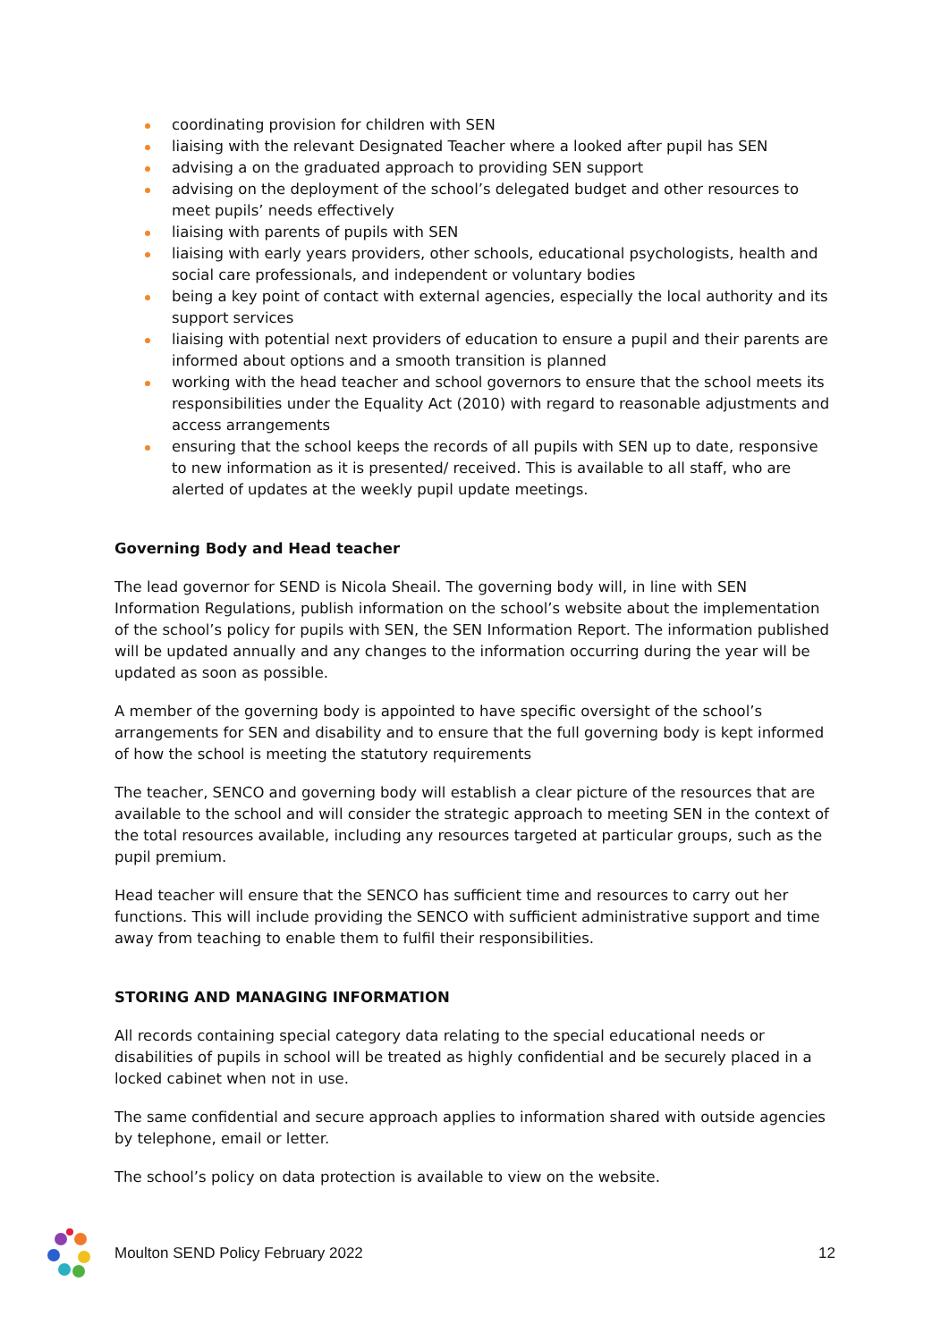coordinating provision for children with SEN
liaising with the relevant Designated Teacher where a looked after pupil has SEN
advising a on the graduated approach to providing SEN support
advising on the deployment of the school’s delegated budget and other resources to meet pupils’ needs effectively
liaising with parents of pupils with SEN
liaising with early years providers, other schools, educational psychologists, health and social care professionals, and independent or voluntary bodies
being a key point of contact with external agencies, especially the local authority and its support services
liaising with potential next providers of education to ensure a pupil and their parents are informed about options and a smooth transition is planned
working with the head teacher and school governors to ensure that the school meets its responsibilities under the Equality Act (2010) with regard to reasonable adjustments and access arrangements
ensuring that the school keeps the records of all pupils with SEN up to date, responsive to new information as it is presented/ received. This is available to all staff, who are alerted of updates at the weekly pupil update meetings.
Governing Body and Head teacher
The lead governor for SEND is Nicola Sheail. The governing body will, in line with SEN Information Regulations, publish information on the school’s website about the implementation of the school’s policy for pupils with SEN, the SEN Information Report. The information published will be updated annually and any changes to the information occurring during the year will be updated as soon as possible.
A member of the governing body is appointed to have specific oversight of the school’s arrangements for SEN and disability and to ensure that the full governing body is kept informed of how the school is meeting the statutory requirements
The teacher, SENCO and governing body will establish a clear picture of the resources that are available to the school and will consider the strategic approach to meeting SEN in the context of the total resources available, including any resources targeted at particular groups, such as the pupil premium.
Head teacher will ensure that the SENCO has sufficient time and resources to carry out her functions. This will include providing the SENCO with sufficient administrative support and time away from teaching to enable them to fulfil their responsibilities.
STORING AND MANAGING INFORMATION
All records containing special category data relating to the special educational needs or disabilities of pupils in school will be treated as highly confidential and be securely placed in a locked cabinet when not in use.
The same confidential and secure approach applies to information shared with outside agencies by telephone, email or letter.
The school’s policy on data protection is available to view on the website.
Moulton SEND Policy February 2022 12